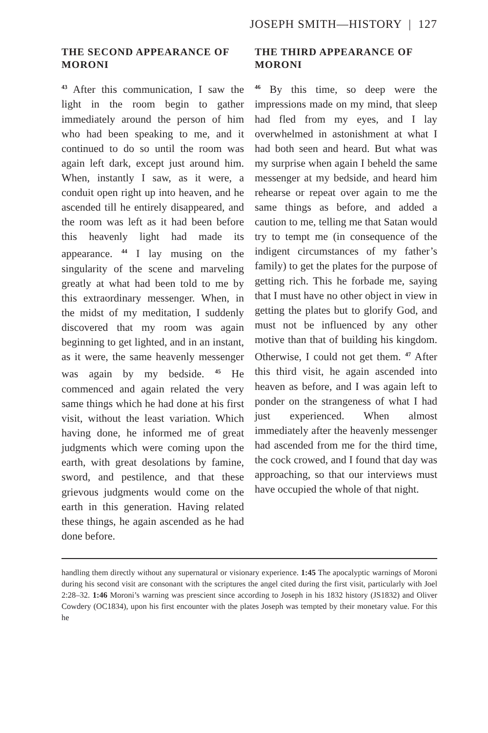JOSEPH SMITH—HISTORY | 127
THE SECOND APPEARANCE OF MORONI
<sup>43</sup> After this communication, I saw the light in the room begin to gather immediately around the person of him who had been speaking to me, and it continued to do so until the room was again left dark, except just around him. When, instantly I saw, as it were, a conduit open right up into heaven, and he ascended till he entirely disappeared, and the room was left as it had been before this heavenly light had made its appearance. <sup>44</sup> I lay musing on the singularity of the scene and marveling greatly at what had been told to me by this extraordinary messenger. When, in the midst of my meditation, I suddenly discovered that my room was again beginning to get lighted, and in an instant, as it were, the same heavenly messenger was again by my bedside. <sup>45</sup> He commenced and again related the very same things which he had done at his first visit, without the least variation. Which having done, he informed me of great judgments which were coming upon the earth, with great desolations by famine, sword, and pestilence, and that these grievous judgments would come on the earth in this generation. Having related these things, he again ascended as he had done before.
THE THIRD APPEARANCE OF MORONI
<sup>46</sup> By this time, so deep were the impressions made on my mind, that sleep had fled from my eyes, and I lay overwhelmed in astonishment at what I had both seen and heard. But what was my surprise when again I beheld the same messenger at my bedside, and heard him rehearse or repeat over again to me the same things as before, and added a caution to me, telling me that Satan would try to tempt me (in consequence of the indigent circumstances of my father’s family) to get the plates for the purpose of getting rich. This he forbade me, saying that I must have no other object in view in getting the plates but to glorify God, and must not be influenced by any other motive than that of building his kingdom. Otherwise, I could not get them. <sup>47</sup> After this third visit, he again ascended into heaven as before, and I was again left to ponder on the strangeness of what I had just experienced. When almost immediately after the heavenly messenger had ascended from me for the third time, the cock crowed, and I found that day was approaching, so that our interviews must have occupied the whole of that night.
handling them directly without any supernatural or visionary experience. 1:45 The apocalyptic warnings of Moroni during his second visit are consonant with the scriptures the angel cited during the first visit, particularly with Joel 2:28–32. 1:46 Moroni’s warning was prescient since according to Joseph in his 1832 history (JS1832) and Oliver Cowdery (OC1834), upon his first encounter with the plates Joseph was tempted by their monetary value. For this he